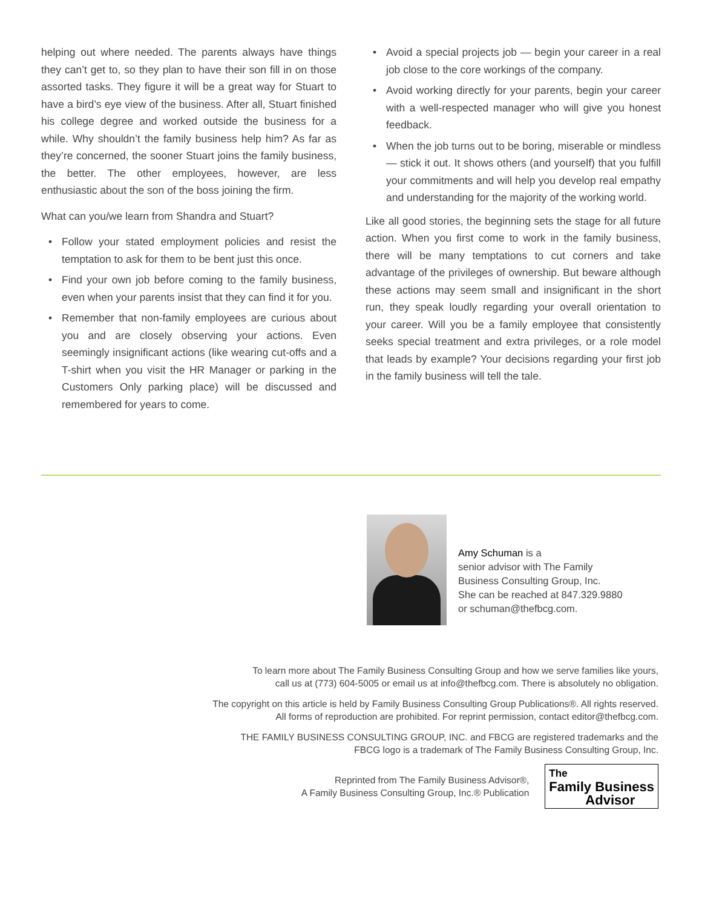helping out where needed. The parents always have things they can’t get to, so they plan to have their son fill in on those assorted tasks. They figure it will be a great way for Stuart to have a bird’s eye view of the business. After all, Stuart finished his college degree and worked outside the business for a while. Why shouldn’t the family business help him? As far as they’re concerned, the sooner Stuart joins the family business, the better. The other employees, however, are less enthusiastic about the son of the boss joining the firm.
What can you/we learn from Shandra and Stuart?
• Follow your stated employment policies and resist the temptation to ask for them to be bent just this once.
• Find your own job before coming to the family business, even when your parents insist that they can find it for you.
• Remember that non-family employees are curious about you and are closely observing your actions. Even seemingly insignificant actions (like wearing cut-offs and a T-shirt when you visit the HR Manager or parking in the Customers Only parking place) will be discussed and remembered for years to come.
• Avoid a special projects job — begin your career in a real job close to the core workings of the company.
• Avoid working directly for your parents, begin your career with a well-respected manager who will give you honest feedback.
• When the job turns out to be boring, miserable or mindless — stick it out. It shows others (and yourself) that you fulfill your commitments and will help you develop real empathy and understanding for the majority of the working world.
Like all good stories, the beginning sets the stage for all future action. When you first come to work in the family business, there will be many temptations to cut corners and take advantage of the privileges of ownership. But beware although these actions may seem small and insignificant in the short run, they speak loudly regarding your overall orientation to your career. Will you be a family employee that consistently seeks special treatment and extra privileges, or a role model that leads by example? Your decisions regarding your first job in the family business will tell the tale.
Amy Schuman is a
senior advisor with The Family
Business Consulting Group, Inc.
She can be reached at 847.329.9880
or schuman@thefbcg.com.
To learn more about The Family Business Consulting Group and how we serve families like yours,
call us at (773) 604-5005 or email us at info@thefbcg.com. There is absolutely no obligation.
The copyright on this article is held by Family Business Consulting Group Publications®. All rights reserved.
All forms of reproduction are prohibited. For reprint permission, contact editor@thefbcg.com.
THE FAMILY BUSINESS CONSULTING GROUP, INC. and FBCG are registered trademarks and the
FBCG logo is a trademark of The Family Business Consulting Group, Inc.
Reprinted from The Family Business Advisor®,
A Family Business Consulting Group, Inc.® Publication
The
Family Business
Advisor